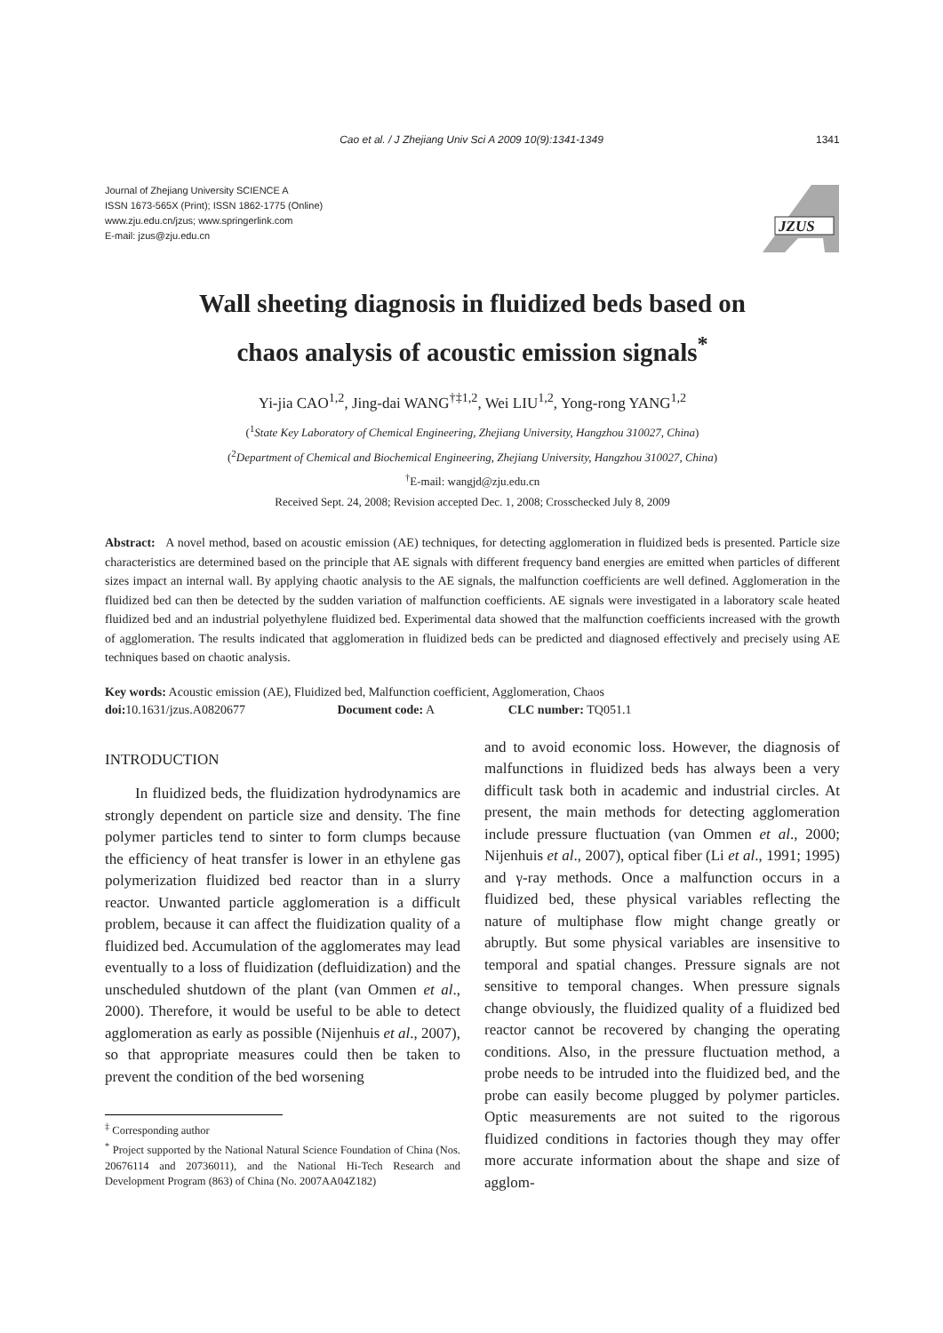Cao et al. / J Zhejiang Univ Sci A 2009 10(9):1341-1349 1341
Journal of Zhejiang University SCIENCE A
ISSN 1673-565X (Print); ISSN 1862-1775 (Online)
www.zju.edu.cn/jzus; www.springerlink.com
E-mail: jzus@zju.edu.cn
JZUS
Wall sheeting diagnosis in fluidized beds based on
chaos analysis of acoustic emission signals<sup>*</sup>
Yi-jia CAO<sup>1,2</sup>, Jing-dai WANG<sup>†‡1,2</sup>, Wei LIU<sup>1,2</sup>, Yong-rong YANG<sup>1,2</sup>
(<sup>1</sup>State Key Laboratory of Chemical Engineering, Zhejiang University, Hangzhou 310027, China)
(<sup>2</sup>Department of Chemical and Biochemical Engineering, Zhejiang University, Hangzhou 310027, China)
<sup>†</sup> E-mail: wangjd@zju.edu.cn
Received Sept. 24, 2008; Revision accepted Dec. 1, 2008; Crosschecked July 8, 2009
Abstract: A novel method, based on acoustic emission (AE) techniques, for detecting agglomeration in fluidized beds is presented. Particle size characteristics are determined based on the principle that AE signals with different frequency band energies are emitted when particles of different sizes impact an internal wall. By applying chaotic analysis to the AE signals, the malfunction coefficients are well defined. Agglomeration in the fluidized bed can then be detected by the sudden variation of malfunction coefficients. AE signals were investigated in a laboratory scale heated fluidized bed and an industrial polyethylene fluidized bed. Experimental data showed that the malfunction coefficients increased with the growth of agglomeration. The results indicated that agglomeration in fluidized beds can be predicted and diagnosed effectively and precisely using AE techniques based on chaotic analysis.
Key words: Acoustic emission (AE), Fluidized bed, Malfunction coefficient, Agglomeration, Chaos
doi: 10.1631/jzus.A0820677 Document code: A CLC number: TQ051.1
INTRODUCTION
In fluidized beds, the fluidization hydrodynamics are strongly dependent on particle size and density. The fine polymer particles tend to sinter to form clumps because the efficiency of heat transfer is lower in an ethylene gas polymerization fluidized bed reactor than in a slurry reactor. Unwanted particle agglomeration is a difficult problem, because it can affect the fluidization quality of a fluidized bed. Accumulation of the agglomerates may lead eventually to a loss of fluidization (defluidization) and the unscheduled shutdown of the plant (van Ommen et al., 2000). Therefore, it would be useful to be able to detect agglomeration as early as possible (Nijenhuis et al., 2007), so that appropriate measures could then be taken to prevent the condition of the bed worsening
<sup>‡</sup> Corresponding author
<sup>*</sup> Project supported by the National Natural Science Foundation of China (Nos. 20676114 and 20736011), and the National Hi-Tech Research and Development Program (863) of China (No. 2007AA04Z182)
and to avoid economic loss. However, the diagnosis of malfunctions in fluidized beds has always been a very difficult task both in academic and industrial circles. At present, the main methods for detecting agglomeration include pressure fluctuation (van Ommen et al., 2000; Nijenhuis et al., 2007), optical fiber (Li et al., 1991; 1995) and γ-ray methods. Once a malfunction occurs in a fluidized bed, these physical variables reflecting the nature of multiphase flow might change greatly or abruptly. But some physical variables are insensitive to temporal and spatial changes. Pressure signals are not sensitive to temporal changes. When pressure signals change obviously, the fluidized quality of a fluidized bed reactor cannot be recovered by changing the operating conditions. Also, in the pressure fluctuation method, a probe needs to be intruded into the fluidized bed, and the probe can easily become plugged by polymer particles. Optic measurements are not suited to the rigorous fluidized conditions in factories though they may offer more accurate information about the shape and size of agglom-